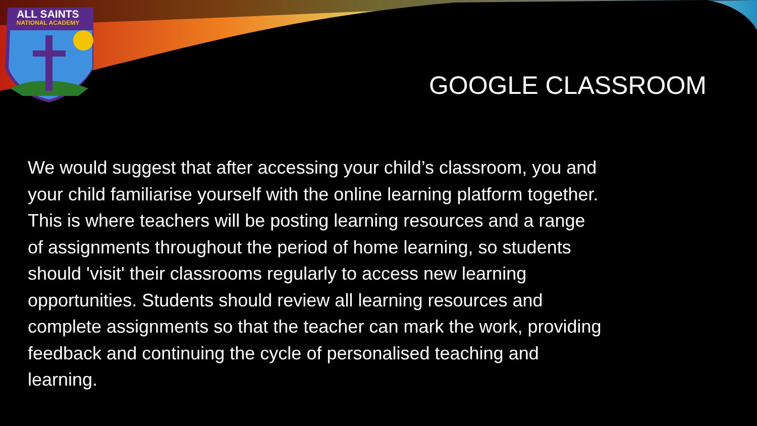ALL SAINTS
NATIONAL ACADEMY
GOOGLE CLASSROOM
We would suggest that after accessing your child’s classroom, you and your child familiarise yourself with the online learning platform together. This is where teachers will be posting learning resources and a range of assignments throughout the period of home learning, so students should 'visit' their classrooms regularly to access new learning opportunities. Students should review all learning resources and complete assignments so that the teacher can mark the work, providing feedback and continuing the cycle of personalised teaching and learning.